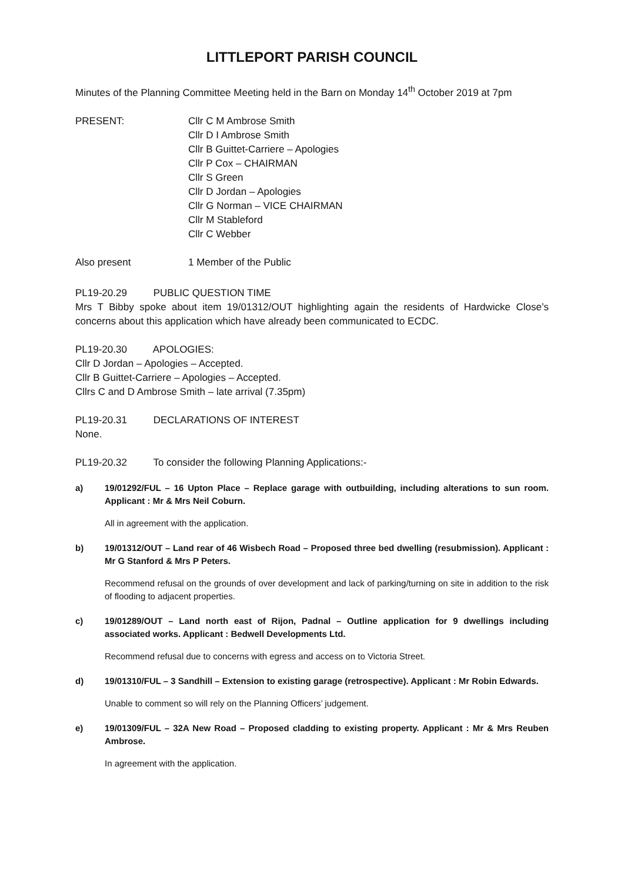LITTLEPORT PARISH COUNCIL
Minutes of the Planning Committee Meeting held in the Barn on Monday 14<sup>th</sup> October 2019 at 7pm
PRESENT: Cllr C M Ambrose Smith
Cllr D I Ambrose Smith
Cllr B Guittet-Carriere – Apologies
Cllr P Cox – CHAIRMAN
Cllr S Green
Cllr D Jordan – Apologies
Cllr G Norman – VICE CHAIRMAN
Cllr M Stableford
Cllr C Webber
Also present 1 Member of the Public
PL19-20.29 PUBLIC QUESTION TIME
Mrs T Bibby spoke about item 19/01312/OUT highlighting again the residents of Hardwicke Close’s concerns about this application which have already been communicated to ECDC.
PL19-20.30 APOLOGIES:
Cllr D Jordan – Apologies – Accepted.
Cllr B Guittet-Carriere – Apologies – Accepted.
Cllrs C and D Ambrose Smith – late arrival (7.35pm)
PL19-20.31 DECLARATIONS OF INTEREST
None.
PL19-20.32 To consider the following Planning Applications:-
a) 19/01292/FUL – 16 Upton Place – Replace garage with outbuilding, including alterations to sun room. Applicant : Mr & Mrs Neil Coburn.
All in agreement with the application.
b) 19/01312/OUT – Land rear of 46 Wisbech Road – Proposed three bed dwelling (resubmission). Applicant : Mr G Stanford & Mrs P Peters.
Recommend refusal on the grounds of over development and lack of parking/turning on site in addition to the risk of flooding to adjacent properties.
c) 19/01289/OUT – Land north east of Rijon, Padnal – Outline application for 9 dwellings including associated works. Applicant : Bedwell Developments Ltd.
Recommend refusal due to concerns with egress and access on to Victoria Street.
d) 19/01310/FUL – 3 Sandhill – Extension to existing garage (retrospective). Applicant : Mr Robin Edwards.
Unable to comment so will rely on the Planning Officers’ judgement.
e) 19/01309/FUL – 32A New Road – Proposed cladding to existing property. Applicant : Mr & Mrs Reuben Ambrose.
In agreement with the application.